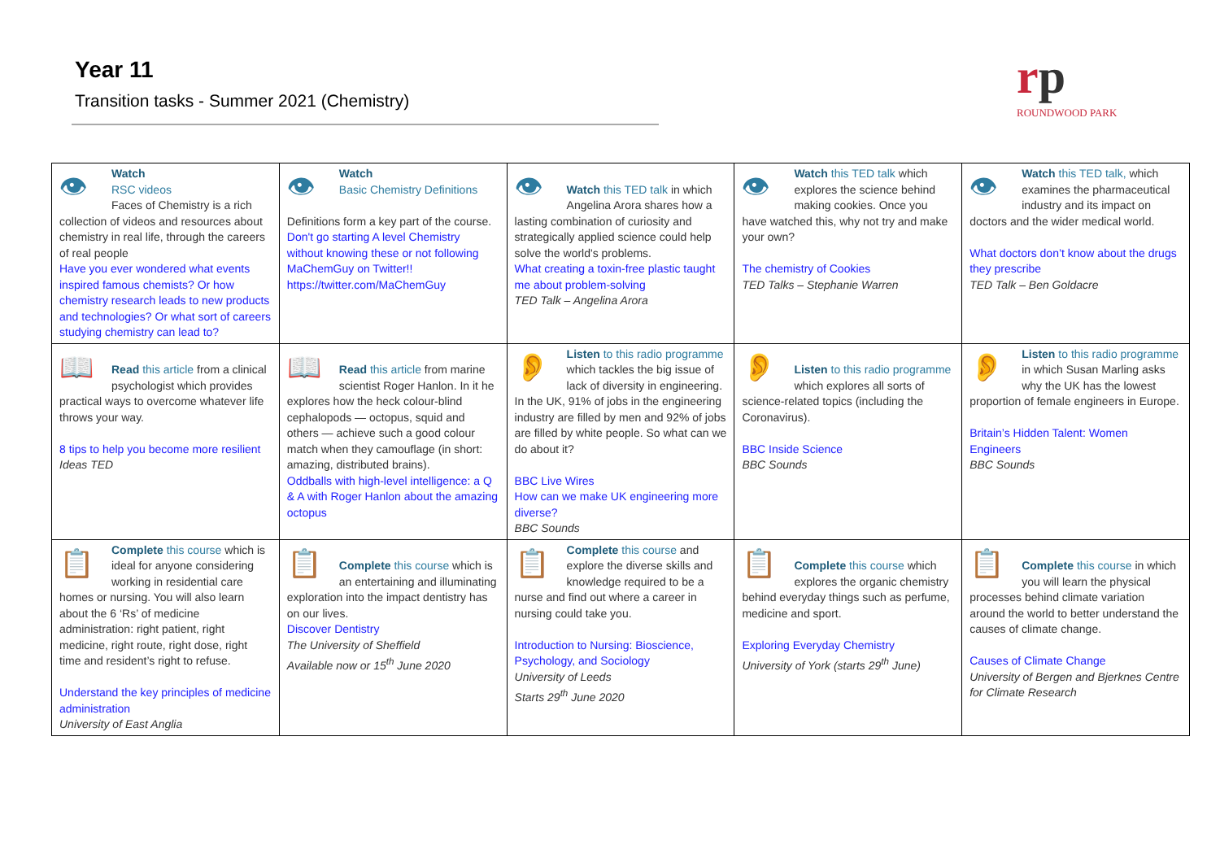Year 11
Transition tasks - Summer 2021 (Chemistry)
rp
ROUNDWOOD PARK
| 👁 Watch RSC videos Faces of Chemistry is a rich collection of videos and resources about chemistry in real life, through the careers of real people Have you ever wondered what events inspired famous chemists? Or how chemistry research leads to new products and technologies? Or what sort of careers studying chemistry can lead to? | 👁 Watch Basic Chemistry Definitions Definitions form a key part of the course. Don't go starting A level Chemistry without knowing these or not following MaChemGuy on Twitter!! https://twitter.com/MaChemGuy | 👁 Watch this TED talk in which Angelina Arora shares how a lasting combination of curiosity and strategically applied science could help solve the world's problems. What creating a toxin-free plastic taught me about problem-solving TED Talk – Angelina Arora | 👁 Watch this TED talk which explores the science behind making cookies. Once you have watched this, why not try and make your own? The chemistry of Cookies TED Talks – Stephanie Warren | 👁 Watch this TED talk, which examines the pharmaceutical industry and its impact on doctors and the wider medical world. What doctors don’t know about the drugs they prescribe TED Talk – Ben Goldacre |
| 📖 Read this article from a clinical psychologist which provides practical ways to overcome whatever life throws your way. 8 tips to help you become more resilient Ideas TED | 📖 Read this article from marine scientist Roger Hanlon. In it he explores how the heck colour-blind cephalopods — octopus, squid and others — achieve such a good colour match when they camouflage (in short: amazing, distributed brains). Oddballs with high-level intelligence: a Q & A with Roger Hanlon about the amazing octopus | 👂 Listen to this radio programme which tackles the big issue of lack of diversity in engineering. In the UK, 91% of jobs in the engineering industry are filled by men and 92% of jobs are filled by white people. So what can we do about it? BBC Live Wires How can we make UK engineering more diverse? BBC Sounds | 👂 Listen to this radio programme which explores all sorts of science-related topics (including the Coronavirus). BBC Inside Science BBC Sounds | 👂 Listen to this radio programme in which Susan Marling asks why the UK has the lowest proportion of female engineers in Europe. Britain’s Hidden Talent: Women Engineers BBC Sounds |
| 📋 Complete this course which is ideal for anyone considering working in residential care homes or nursing. You will also learn about the 6 ‘Rs’ of medicine administration: right patient, right medicine, right route, right dose, right time and resident’s right to refuse. Understand the key principles of medicine administration University of East Anglia | 📋 Complete this course which is an entertaining and illuminating exploration into the impact dentistry has on our lives. Discover Dentistry The University of Sheffield Available now or 15<sup>th</sup> June 2020 | 📋 Complete this course and explore the diverse skills and knowledge required to be a nurse and find out where a career in nursing could take you. Introduction to Nursing: Bioscience, Psychology, and Sociology University of Leeds Starts 29<sup>th</sup> June 2020 | 📋 Complete this course which explores the organic chemistry behind everyday things such as perfume, medicine and sport. Exploring Everyday Chemistry University of York (starts 29<sup>th</sup> June) | 📋 Complete this course in which you will learn the physical processes behind climate variation around the world to better understand the causes of climate change. Causes of Climate Change University of Bergen and Bjerknes Centre for Climate Research |